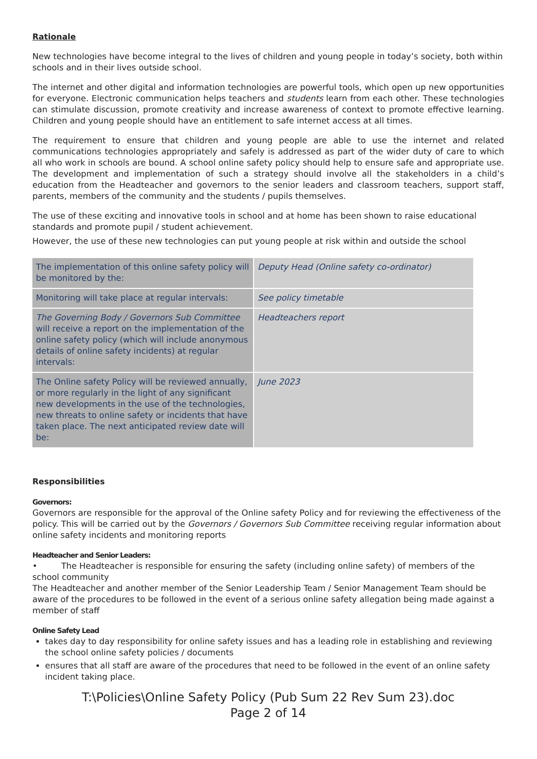Rationale
New technologies have become integral to the lives of children and young people in today’s society, both within schools and in their lives outside school.
The internet and other digital and information technologies are powerful tools, which open up new opportunities for everyone. Electronic communication helps teachers and students learn from each other. These technologies can stimulate discussion, promote creativity and increase awareness of context to promote effective learning. Children and young people should have an entitlement to safe internet access at all times.
The requirement to ensure that children and young people are able to use the internet and related communications technologies appropriately and safely is addressed as part of the wider duty of care to which all who work in schools are bound. A school online safety policy should help to ensure safe and appropriate use. The development and implementation of such a strategy should involve all the stakeholders in a child’s education from the Headteacher and governors to the senior leaders and classroom teachers, support staff, parents, members of the community and the students / pupils themselves.
The use of these exciting and innovative tools in school and at home has been shown to raise educational standards and promote pupil / student achievement.
However, the use of these new technologies can put young people at risk within and outside the school
| The implementation of this online safety policy will be monitored by the: | Deputy Head (Online safety co-ordinator) |
| Monitoring will take place at regular intervals: | See policy timetable |
| The Governing Body / Governors Sub Committee will receive a report on the implementation of the online safety policy (which will include anonymous details of online safety incidents) at regular intervals: | Headteachers report |
| The Online safety Policy will be reviewed annually, or more regularly in the light of any significant new developments in the use of the technologies, new threats to online safety or incidents that have taken place. The next anticipated review date will be: | June 2023 |
Responsibilities
Governors:
Governors are responsible for the approval of the Online safety Policy and for reviewing the effectiveness of the policy. This will be carried out by the Governors / Governors Sub Committee receiving regular information about online safety incidents and monitoring reports
Headteacher and Senior Leaders:
• The Headteacher is responsible for ensuring the safety (including online safety) of members of the school community
The Headteacher and another member of the Senior Leadership Team / Senior Management Team should be aware of the procedures to be followed in the event of a serious online safety allegation being made against a member of staff
Online Safety Lead
takes day to day responsibility for online safety issues and has a leading role in establishing and reviewing the school online safety policies / documents
ensures that all staff are aware of the procedures that need to be followed in the event of an online safety incident taking place.
T:\Policies\Online Safety Policy (Pub Sum 22 Rev Sum 23).doc
Page 2 of 14